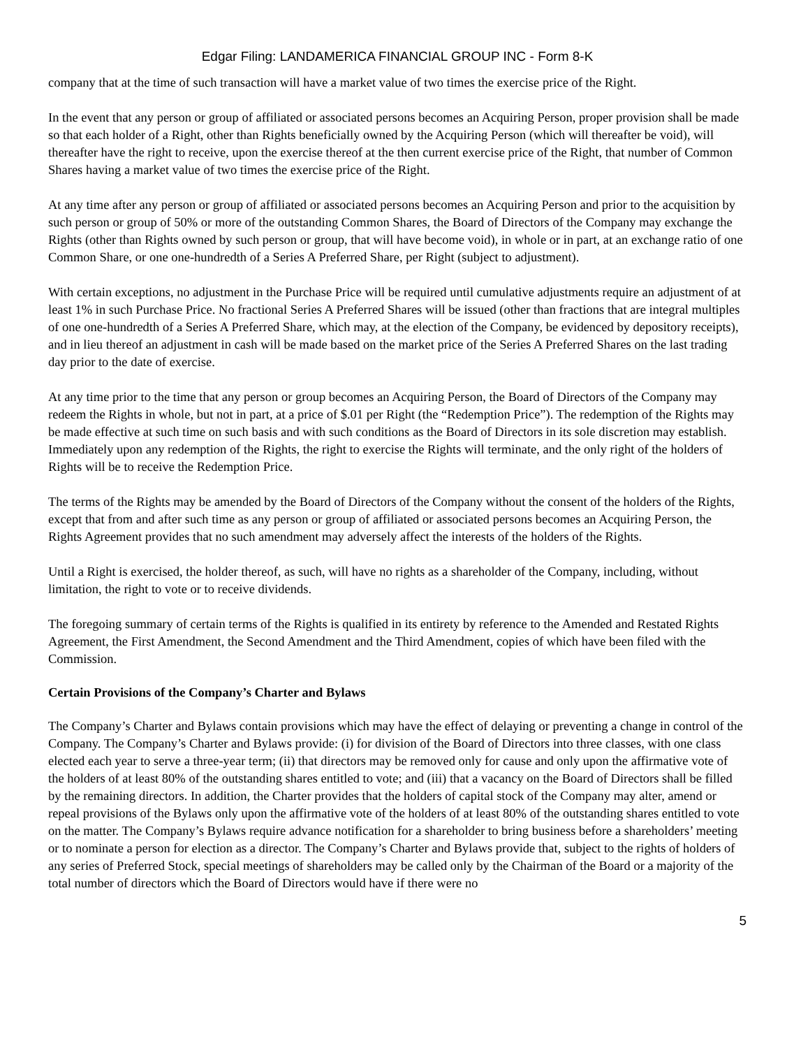Edgar Filing: LANDAMERICA FINANCIAL GROUP INC - Form 8-K
company that at the time of such transaction will have a market value of two times the exercise price of the Right.
In the event that any person or group of affiliated or associated persons becomes an Acquiring Person, proper provision shall be made so that each holder of a Right, other than Rights beneficially owned by the Acquiring Person (which will thereafter be void), will thereafter have the right to receive, upon the exercise thereof at the then current exercise price of the Right, that number of Common Shares having a market value of two times the exercise price of the Right.
At any time after any person or group of affiliated or associated persons becomes an Acquiring Person and prior to the acquisition by such person or group of 50% or more of the outstanding Common Shares, the Board of Directors of the Company may exchange the Rights (other than Rights owned by such person or group, that will have become void), in whole or in part, at an exchange ratio of one Common Share, or one one-hundredth of a Series A Preferred Share, per Right (subject to adjustment).
With certain exceptions, no adjustment in the Purchase Price will be required until cumulative adjustments require an adjustment of at least 1% in such Purchase Price. No fractional Series A Preferred Shares will be issued (other than fractions that are integral multiples of one one-hundredth of a Series A Preferred Share, which may, at the election of the Company, be evidenced by depository receipts), and in lieu thereof an adjustment in cash will be made based on the market price of the Series A Preferred Shares on the last trading day prior to the date of exercise.
At any time prior to the time that any person or group becomes an Acquiring Person, the Board of Directors of the Company may redeem the Rights in whole, but not in part, at a price of $.01 per Right (the “Redemption Price”). The redemption of the Rights may be made effective at such time on such basis and with such conditions as the Board of Directors in its sole discretion may establish. Immediately upon any redemption of the Rights, the right to exercise the Rights will terminate, and the only right of the holders of Rights will be to receive the Redemption Price.
The terms of the Rights may be amended by the Board of Directors of the Company without the consent of the holders of the Rights, except that from and after such time as any person or group of affiliated or associated persons becomes an Acquiring Person, the Rights Agreement provides that no such amendment may adversely affect the interests of the holders of the Rights.
Until a Right is exercised, the holder thereof, as such, will have no rights as a shareholder of the Company, including, without limitation, the right to vote or to receive dividends.
The foregoing summary of certain terms of the Rights is qualified in its entirety by reference to the Amended and Restated Rights Agreement, the First Amendment, the Second Amendment and the Third Amendment, copies of which have been filed with the Commission.
Certain Provisions of the Company’s Charter and Bylaws
The Company’s Charter and Bylaws contain provisions which may have the effect of delaying or preventing a change in control of the Company. The Company’s Charter and Bylaws provide: (i) for division of the Board of Directors into three classes, with one class elected each year to serve a three-year term; (ii) that directors may be removed only for cause and only upon the affirmative vote of the holders of at least 80% of the outstanding shares entitled to vote; and (iii) that a vacancy on the Board of Directors shall be filled by the remaining directors. In addition, the Charter provides that the holders of capital stock of the Company may alter, amend or repeal provisions of the Bylaws only upon the affirmative vote of the holders of at least 80% of the outstanding shares entitled to vote on the matter. The Company’s Bylaws require advance notification for a shareholder to bring business before a shareholders’ meeting or to nominate a person for election as a director. The Company’s Charter and Bylaws provide that, subject to the rights of holders of any series of Preferred Stock, special meetings of shareholders may be called only by the Chairman of the Board or a majority of the total number of directors which the Board of Directors would have if there were no
5